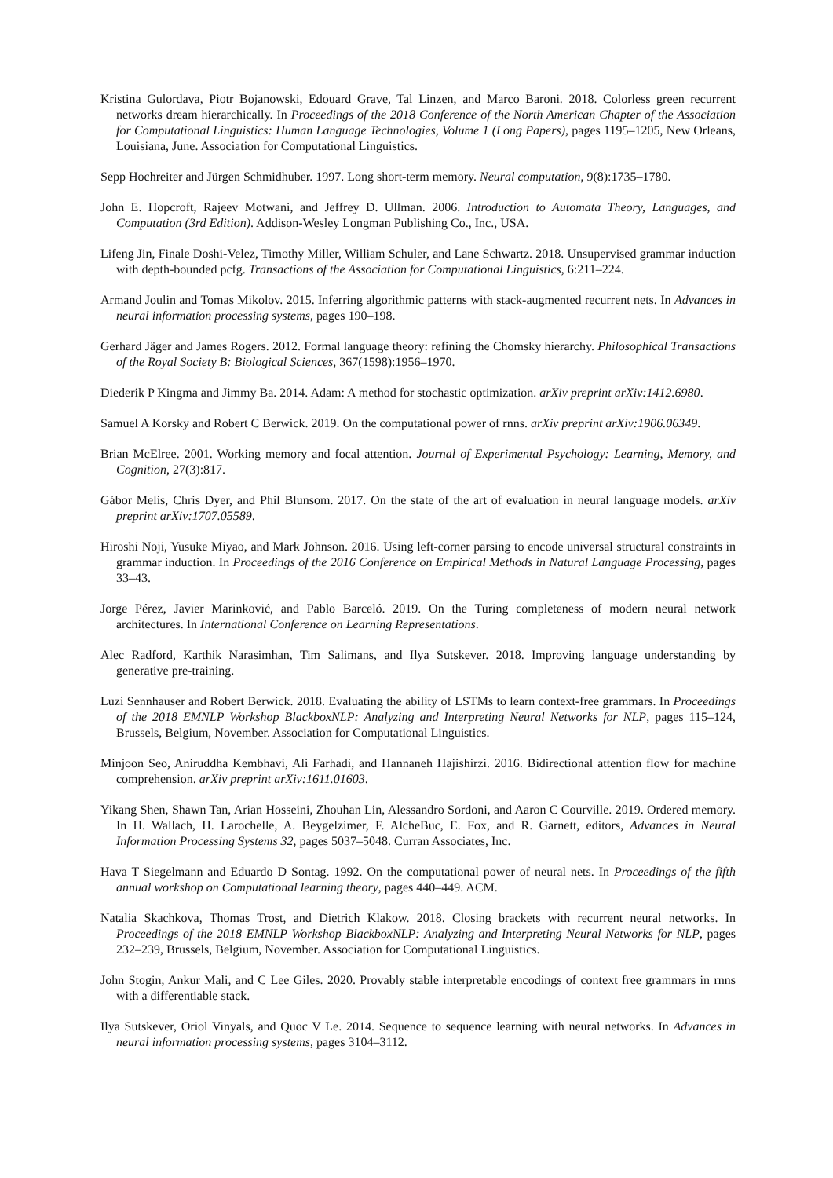Kristina Gulordava, Piotr Bojanowski, Edouard Grave, Tal Linzen, and Marco Baroni. 2018. Colorless green recurrent networks dream hierarchically. In Proceedings of the 2018 Conference of the North American Chapter of the Association for Computational Linguistics: Human Language Technologies, Volume 1 (Long Papers), pages 1195–1205, New Orleans, Louisiana, June. Association for Computational Linguistics.
Sepp Hochreiter and Jürgen Schmidhuber. 1997. Long short-term memory. Neural computation, 9(8):1735–1780.
John E. Hopcroft, Rajeev Motwani, and Jeffrey D. Ullman. 2006. Introduction to Automata Theory, Languages, and Computation (3rd Edition). Addison-Wesley Longman Publishing Co., Inc., USA.
Lifeng Jin, Finale Doshi-Velez, Timothy Miller, William Schuler, and Lane Schwartz. 2018. Unsupervised grammar induction with depth-bounded pcfg. Transactions of the Association for Computational Linguistics, 6:211–224.
Armand Joulin and Tomas Mikolov. 2015. Inferring algorithmic patterns with stack-augmented recurrent nets. In Advances in neural information processing systems, pages 190–198.
Gerhard Jäger and James Rogers. 2012. Formal language theory: refining the Chomsky hierarchy. Philosophical Transactions of the Royal Society B: Biological Sciences, 367(1598):1956–1970.
Diederik P Kingma and Jimmy Ba. 2014. Adam: A method for stochastic optimization. arXiv preprint arXiv:1412.6980.
Samuel A Korsky and Robert C Berwick. 2019. On the computational power of rnns. arXiv preprint arXiv:1906.06349.
Brian McElree. 2001. Working memory and focal attention. Journal of Experimental Psychology: Learning, Memory, and Cognition, 27(3):817.
Gábor Melis, Chris Dyer, and Phil Blunsom. 2017. On the state of the art of evaluation in neural language models. arXiv preprint arXiv:1707.05589.
Hiroshi Noji, Yusuke Miyao, and Mark Johnson. 2016. Using left-corner parsing to encode universal structural constraints in grammar induction. In Proceedings of the 2016 Conference on Empirical Methods in Natural Language Processing, pages 33–43.
Jorge Pérez, Javier Marinković, and Pablo Barceló. 2019. On the Turing completeness of modern neural network architectures. In International Conference on Learning Representations.
Alec Radford, Karthik Narasimhan, Tim Salimans, and Ilya Sutskever. 2018. Improving language understanding by generative pre-training.
Luzi Sennhauser and Robert Berwick. 2018. Evaluating the ability of LSTMs to learn context-free grammars. In Proceedings of the 2018 EMNLP Workshop BlackboxNLP: Analyzing and Interpreting Neural Networks for NLP, pages 115–124, Brussels, Belgium, November. Association for Computational Linguistics.
Minjoon Seo, Aniruddha Kembhavi, Ali Farhadi, and Hannaneh Hajishirzi. 2016. Bidirectional attention flow for machine comprehension. arXiv preprint arXiv:1611.01603.
Yikang Shen, Shawn Tan, Arian Hosseini, Zhouhan Lin, Alessandro Sordoni, and Aaron C Courville. 2019. Ordered memory. In H. Wallach, H. Larochelle, A. Beygelzimer, F. AlcheBuc, E. Fox, and R. Garnett, editors, Advances in Neural Information Processing Systems 32, pages 5037–5048. Curran Associates, Inc.
Hava T Siegelmann and Eduardo D Sontag. 1992. On the computational power of neural nets. In Proceedings of the fifth annual workshop on Computational learning theory, pages 440–449. ACM.
Natalia Skachkova, Thomas Trost, and Dietrich Klakow. 2018. Closing brackets with recurrent neural networks. In Proceedings of the 2018 EMNLP Workshop BlackboxNLP: Analyzing and Interpreting Neural Networks for NLP, pages 232–239, Brussels, Belgium, November. Association for Computational Linguistics.
John Stogin, Ankur Mali, and C Lee Giles. 2020. Provably stable interpretable encodings of context free grammars in rnns with a differentiable stack.
Ilya Sutskever, Oriol Vinyals, and Quoc V Le. 2014. Sequence to sequence learning with neural networks. In Advances in neural information processing systems, pages 3104–3112.